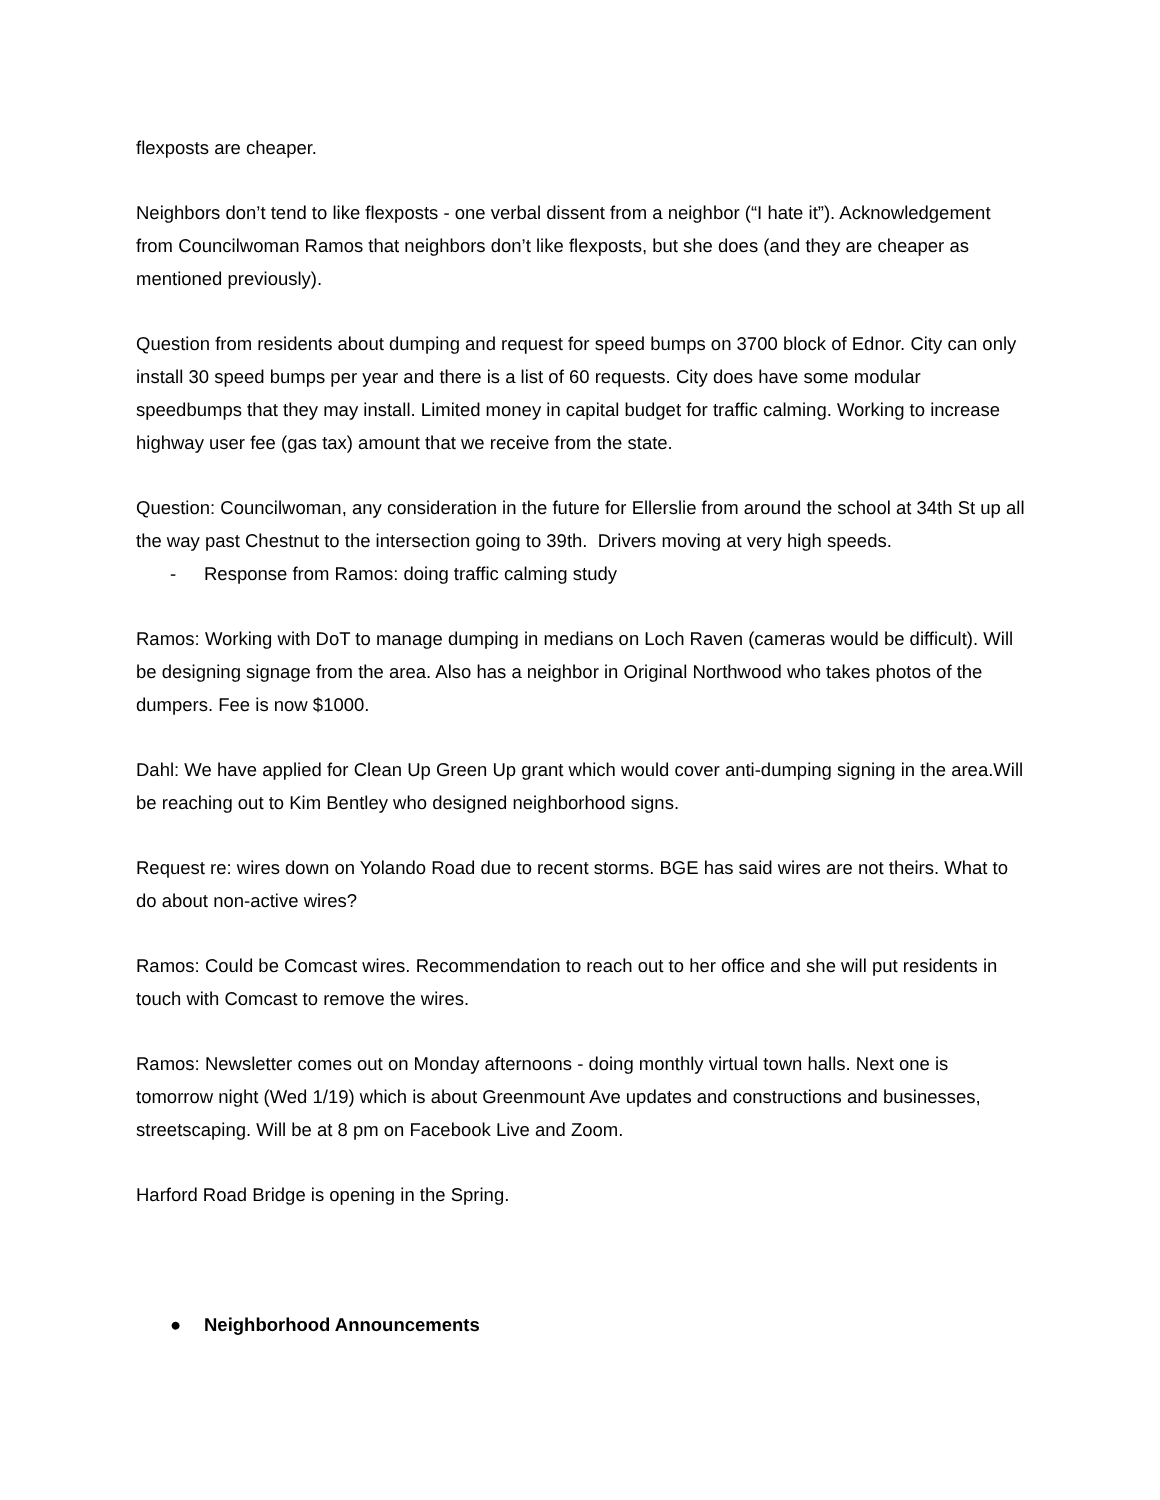flexposts are cheaper.
Neighbors don’t tend to like flexposts - one verbal dissent from a neighbor (“I hate it”). Acknowledgement from Councilwoman Ramos that neighbors don’t like flexposts, but she does (and they are cheaper as mentioned previously).
Question from residents about dumping and request for speed bumps on 3700 block of Ednor. City can only install 30 speed bumps per year and there is a list of 60 requests. City does have some modular speedbumps that they may install. Limited money in capital budget for traffic calming. Working to increase highway user fee (gas tax) amount that we receive from the state.
Question: Councilwoman, any consideration in the future for Ellerslie from around the school at 34th St up all the way past Chestnut to the intersection going to 39th. Drivers moving at very high speeds.
- Response from Ramos: doing traffic calming study
Ramos: Working with DoT to manage dumping in medians on Loch Raven (cameras would be difficult). Will be designing signage from the area. Also has a neighbor in Original Northwood who takes photos of the dumpers. Fee is now $1000.
Dahl: We have applied for Clean Up Green Up grant which would cover anti-dumping signing in the area.Will be reaching out to Kim Bentley who designed neighborhood signs.
Request re: wires down on Yolando Road due to recent storms. BGE has said wires are not theirs. What to do about non-active wires?
Ramos: Could be Comcast wires. Recommendation to reach out to her office and she will put residents in touch with Comcast to remove the wires.
Ramos: Newsletter comes out on Monday afternoons - doing monthly virtual town halls. Next one is tomorrow night (Wed 1/19) which is about Greenmount Ave updates and constructions and businesses, streetscaping. Will be at 8 pm on Facebook Live and Zoom.
Harford Road Bridge is opening in the Spring.
● Neighborhood Announcements